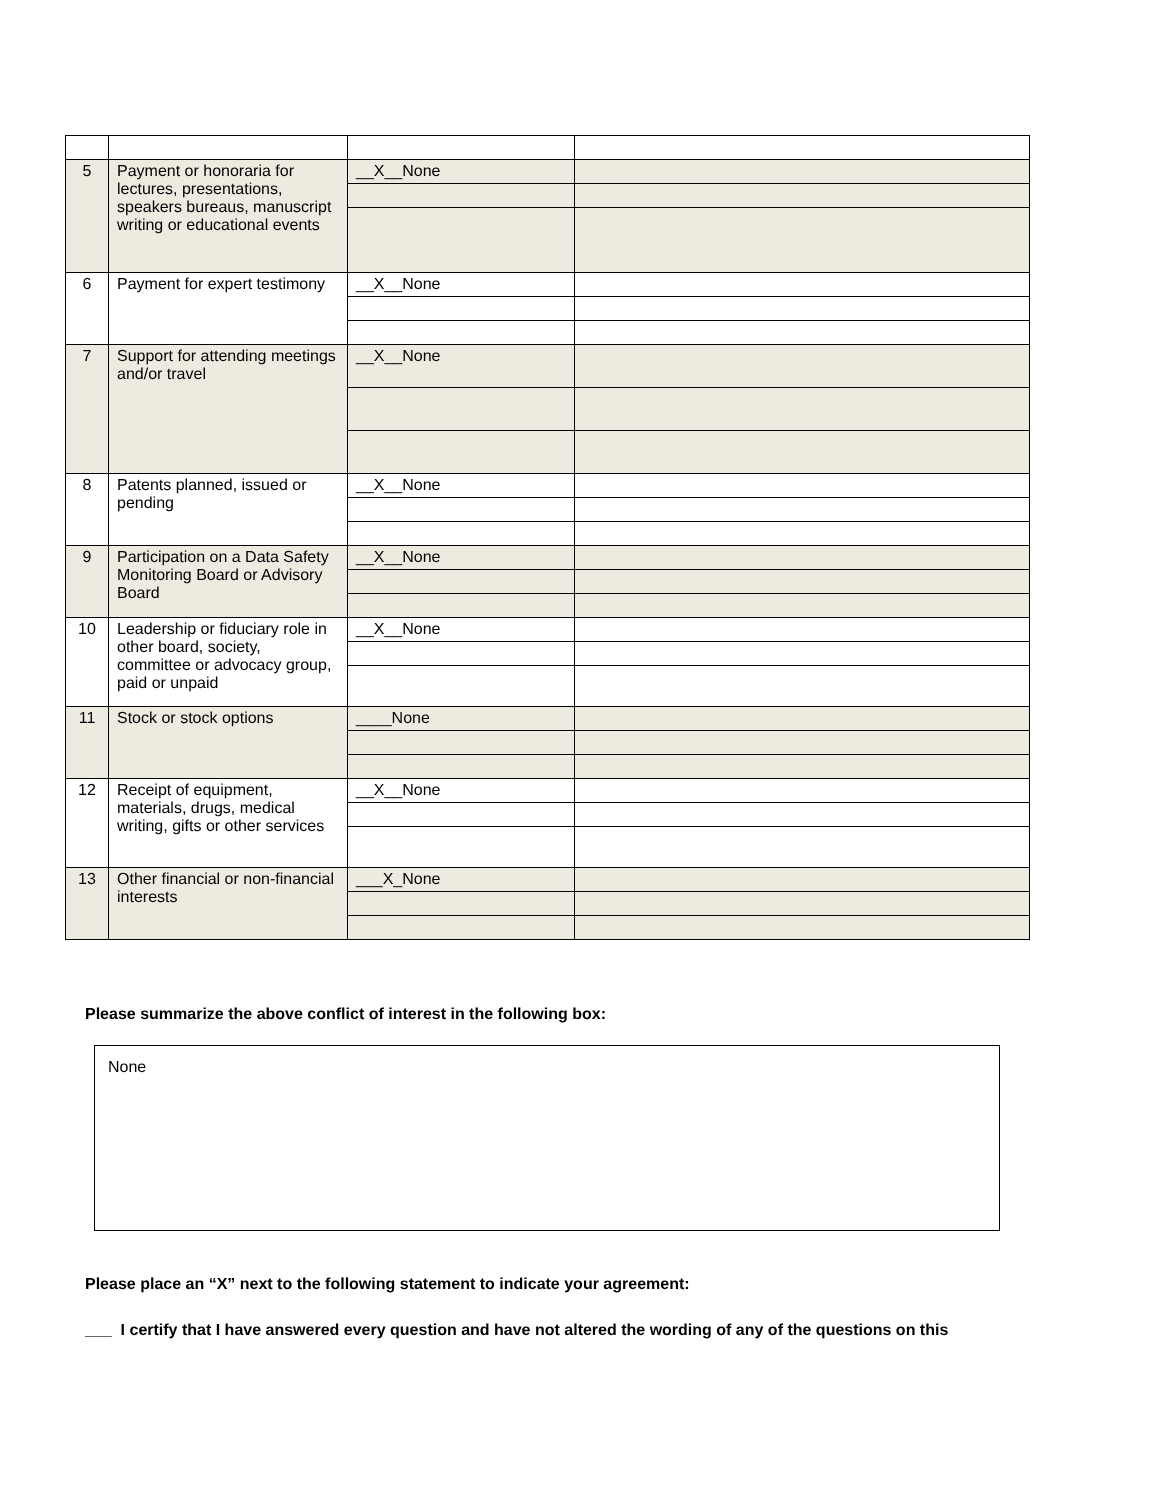| 5 | Payment or honoraria for lectures, presentations, speakers bureaus, manuscript writing or educational events | __X__None | |
| 6 | Payment for expert testimony | __X__None | |
| 7 | Support for attending meetings and/or travel | __X__None | |
| 8 | Patents planned, issued or pending | __X__None | |
| 9 | Participation on a Data Safety Monitoring Board or Advisory Board | __X__None | |
| 10 | Leadership or fiduciary role in other board, society, committee or advocacy group, paid or unpaid | __X__None | |
| 11 | Stock or stock options | ____None | |
| 12 | Receipt of equipment, materials, drugs, medical writing, gifts or other services | __X__None | |
| 13 | Other financial or non-financial interests | ___X_None | |
Please summarize the above conflict of interest in the following box:
None
Please place an “X” next to the following statement to indicate your agreement:
___ I certify that I have answered every question and have not altered the wording of any of the questions on this